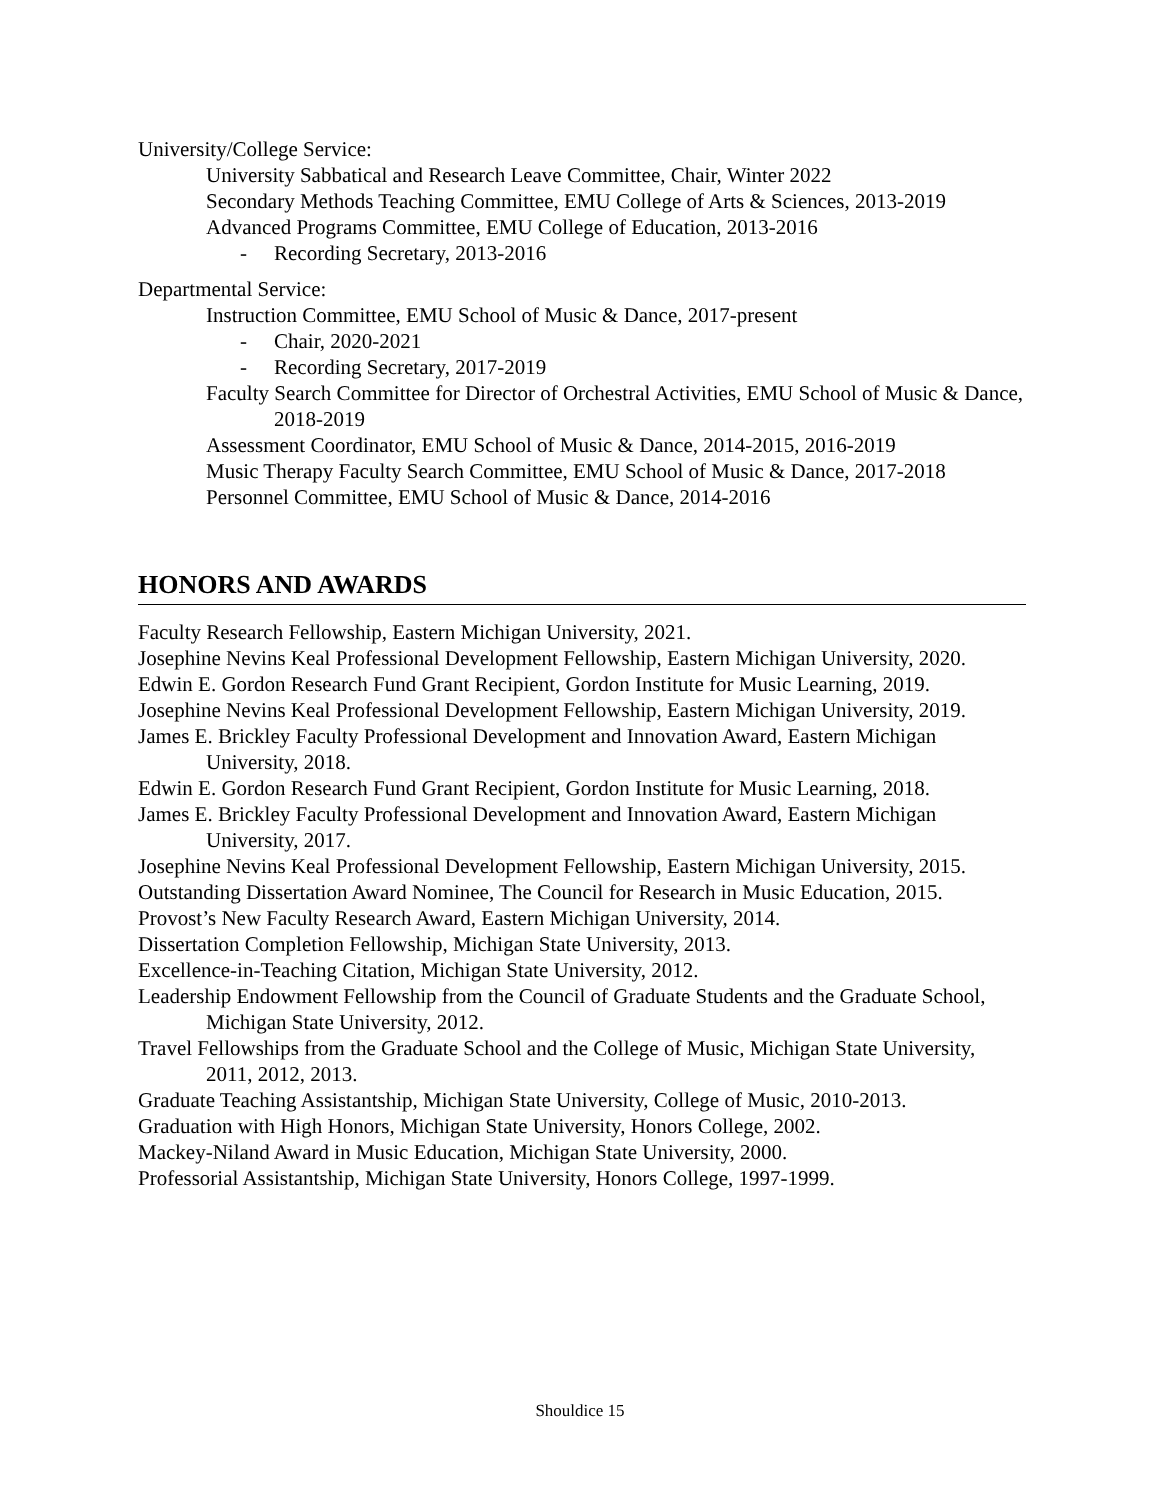University/College Service:
University Sabbatical and Research Leave Committee, Chair, Winter 2022
Secondary Methods Teaching Committee, EMU College of Arts & Sciences, 2013-2019
Advanced Programs Committee, EMU College of Education, 2013-2016
- Recording Secretary, 2013-2016
Departmental Service:
Instruction Committee, EMU School of Music & Dance, 2017-present
- Chair, 2020-2021
- Recording Secretary, 2017-2019
Faculty Search Committee for Director of Orchestral Activities, EMU School of Music & Dance, 2018-2019
Assessment Coordinator, EMU School of Music & Dance, 2014-2015, 2016-2019
Music Therapy Faculty Search Committee, EMU School of Music & Dance, 2017-2018
Personnel Committee, EMU School of Music & Dance, 2014-2016
HONORS AND AWARDS
Faculty Research Fellowship, Eastern Michigan University, 2021.
Josephine Nevins Keal Professional Development Fellowship, Eastern Michigan University, 2020.
Edwin E. Gordon Research Fund Grant Recipient, Gordon Institute for Music Learning, 2019.
Josephine Nevins Keal Professional Development Fellowship, Eastern Michigan University, 2019.
James E. Brickley Faculty Professional Development and Innovation Award, Eastern Michigan University, 2018.
Edwin E. Gordon Research Fund Grant Recipient, Gordon Institute for Music Learning, 2018.
James E. Brickley Faculty Professional Development and Innovation Award, Eastern Michigan University, 2017.
Josephine Nevins Keal Professional Development Fellowship, Eastern Michigan University, 2015.
Outstanding Dissertation Award Nominee, The Council for Research in Music Education, 2015.
Provost’s New Faculty Research Award, Eastern Michigan University, 2014.
Dissertation Completion Fellowship, Michigan State University, 2013.
Excellence-in-Teaching Citation, Michigan State University, 2012.
Leadership Endowment Fellowship from the Council of Graduate Students and the Graduate School, Michigan State University, 2012.
Travel Fellowships from the Graduate School and the College of Music, Michigan State University, 2011, 2012, 2013.
Graduate Teaching Assistantship, Michigan State University, College of Music, 2010-2013.
Graduation with High Honors, Michigan State University, Honors College, 2002.
Mackey-Niland Award in Music Education, Michigan State University, 2000.
Professorial Assistantship, Michigan State University, Honors College, 1997-1999.
Shouldice 15